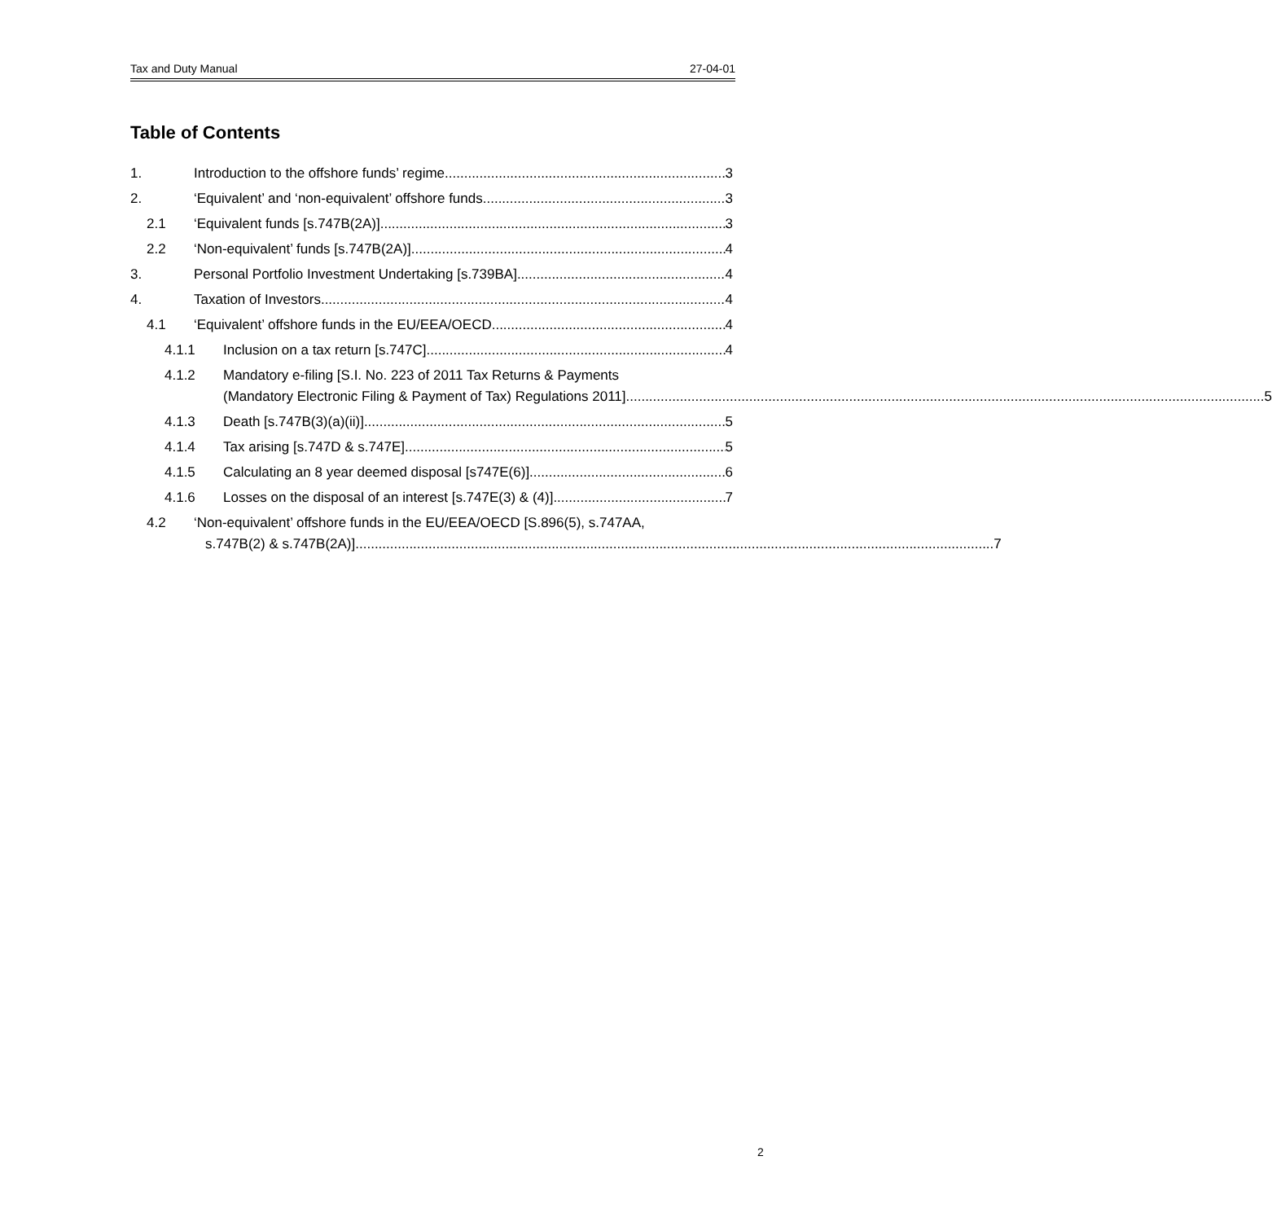Tax and Duty Manual 27-04-01
Table of Contents
1. Introduction to the offshore funds’ regime 3
2. ‘Equivalent’ and ‘non-equivalent’ offshore funds 3
2.1 ‘Equivalent funds [s.747B(2A)] 3
2.2 ‘Non-equivalent’ funds [s.747B(2A)] 4
3. Personal Portfolio Investment Undertaking [s.739BA] 4
4. Taxation of Investors 4
4.1 ‘Equivalent’ offshore funds in the EU/EEA/OECD 4
4.1.1 Inclusion on a tax return [s.747C] 4
4.1.2 Mandatory e-filing [S.I. No. 223 of 2011 Tax Returns & Payments
(Mandatory Electronic Filing & Payment of Tax) Regulations 2011] 5
4.1.3 Death [s.747B(3)(a)(ii)] 5
4.1.4 Tax arising [s.747D & s.747E] 5
4.1.5 Calculating an 8 year deemed disposal [s747E(6)] 6
4.1.6 Losses on the disposal of an interest [s.747E(3) & (4)] 7
4.2 ‘Non-equivalent’ offshore funds in the EU/EEA/OECD [S.896(5), s.747AA,
s.747B(2) & s.747B(2A)] 7
2